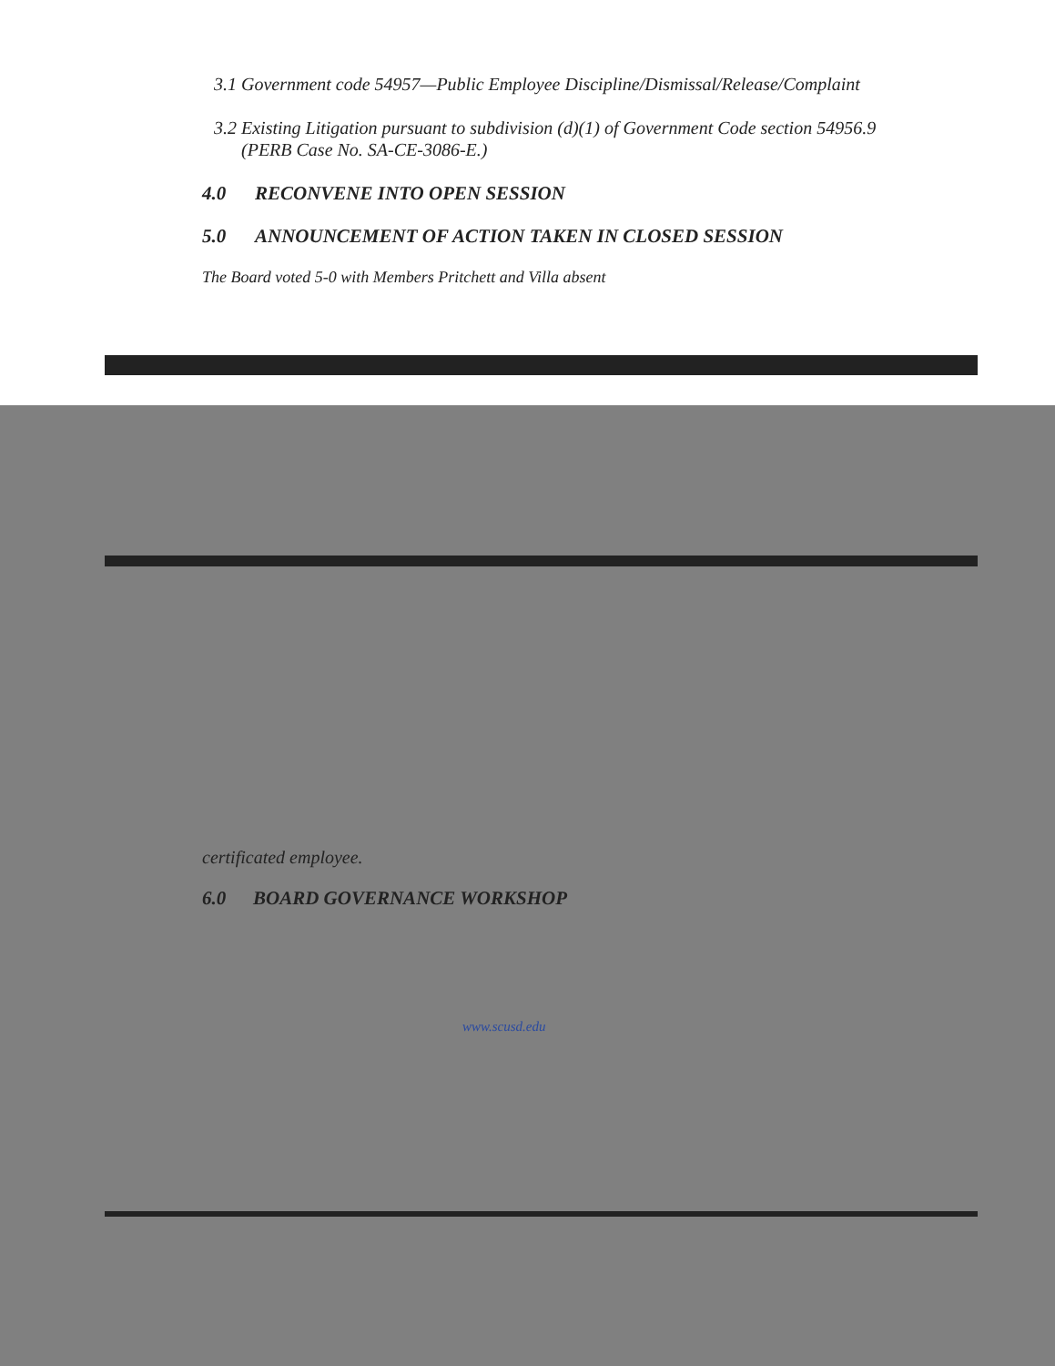3.1 Government code 54957—Public Employee Discipline/Dismissal/Release/Complaint
3.2 Existing Litigation pursuant to subdivision (d)(1) of Government Code section 54956.9
(PERB Case No. SA-CE-3086-E.)
4.0 RECONVENE INTO OPEN SESSION
5.0 ANNOUNCEMENT OF ACTION TAKEN IN CLOSED SESSION
The Board voted 5-0 with Members Pritchett and Villa absent
certificated employee.
6.0 BOARD GOVERNANCE WORKSHOP
www.scusd.edu